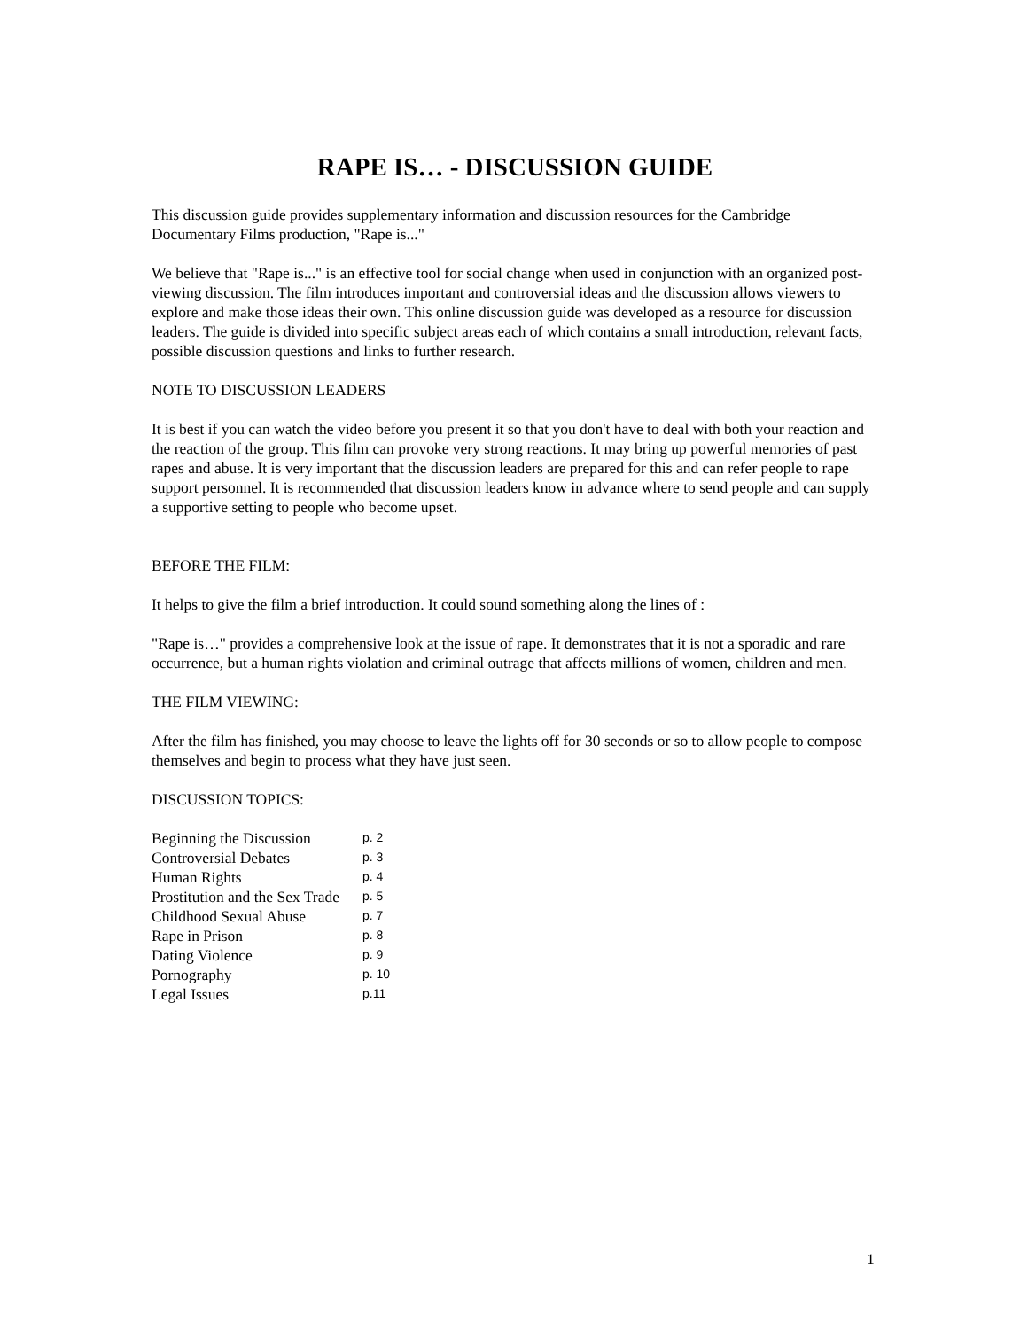RAPE IS… - DISCUSSION GUIDE
This discussion guide provides supplementary information and discussion resources for the Cambridge Documentary Films production, "Rape is..."
We believe that "Rape is..." is an effective tool for social change when used in conjunction with an organized post-viewing discussion. The film introduces important and controversial ideas and the discussion allows viewers to explore and make those ideas their own. This online discussion guide was developed as a resource for discussion leaders. The guide is divided into specific subject areas each of which contains a small introduction, relevant facts, possible discussion questions and links to further research.
NOTE TO DISCUSSION LEADERS
It is best if you can watch the video before you present it so that you don't have to deal with both your reaction and the reaction of the group. This film can provoke very strong reactions. It may bring up powerful memories of past rapes and abuse. It is very important that the discussion leaders are prepared for this and can refer people to rape support personnel. It is recommended that discussion leaders know in advance where to send people and can supply a supportive setting to people who become upset.
BEFORE THE FILM:
It helps to give the film a brief introduction. It could sound something along the lines of :
"Rape is…" provides a comprehensive look at the issue of rape. It demonstrates that it is not a sporadic and rare occurrence, but a human rights violation and criminal outrage that affects millions of women, children and men.
THE FILM VIEWING:
After the film has finished, you may choose to leave the lights off for 30 seconds or so to allow people to compose themselves and begin to process what they have just seen.
DISCUSSION TOPICS:
| Beginning the Discussion | p. 2 |
| Controversial Debates | p. 3 |
| Human Rights | p. 4 |
| Prostitution and the Sex Trade | p. 5 |
| Childhood Sexual Abuse | p. 7 |
| Rape in Prison | p. 8 |
| Dating Violence | p. 9 |
| Pornography | p. 10 |
| Legal Issues | p.11 |
1